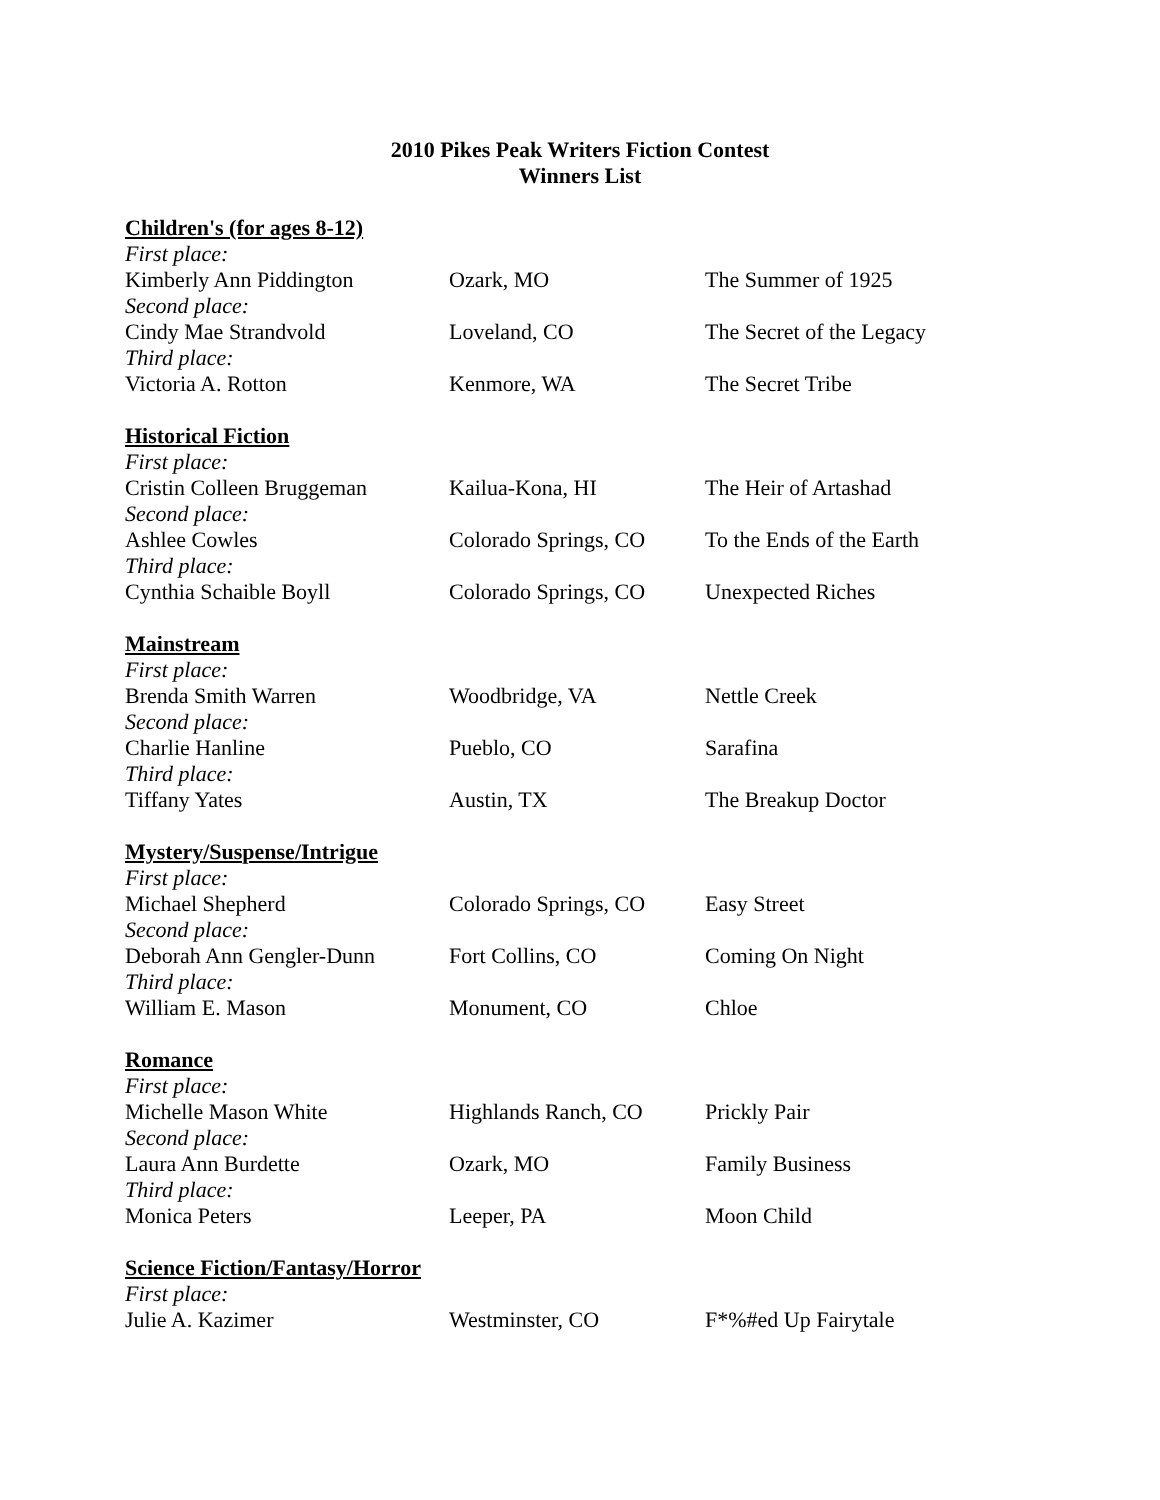2010 Pikes Peak Writers Fiction Contest
Winners List
| Children's (for ages 8-12) | | |
| First place: | | |
| Kimberly Ann Piddington | Ozark, MO | The Summer of 1925 |
| Second place: | | |
| Cindy Mae Strandvold | Loveland, CO | The Secret of the Legacy |
| Third place: | | |
| Victoria A. Rotton | Kenmore, WA | The Secret Tribe |
| Historical Fiction | | |
| First place: | | |
| Cristin Colleen Bruggeman | Kailua-Kona, HI | The Heir of Artashad |
| Second place: | | |
| Ashlee Cowles | Colorado Springs, CO | To the Ends of the Earth |
| Third place: | | |
| Cynthia Schaible Boyll | Colorado Springs, CO | Unexpected Riches |
| Mainstream | | |
| First place: | | |
| Brenda Smith Warren | Woodbridge, VA | Nettle Creek |
| Second place: | | |
| Charlie Hanline | Pueblo, CO | Sarafina |
| Third place: | | |
| Tiffany Yates | Austin, TX | The Breakup Doctor |
| Mystery/Suspense/Intrigue | | |
| First place: | | |
| Michael Shepherd | Colorado Springs, CO | Easy Street |
| Second place: | | |
| Deborah Ann Gengler-Dunn | Fort Collins, CO | Coming On Night |
| Third place: | | |
| William E. Mason | Monument, CO | Chloe |
| Romance | | |
| First place: | | |
| Michelle Mason White | Highlands Ranch, CO | Prickly Pair |
| Second place: | | |
| Laura Ann Burdette | Ozark, MO | Family Business |
| Third place: | | |
| Monica Peters | Leeper, PA | Moon Child |
| Science Fiction/Fantasy/Horror | | |
| First place: | | |
| Julie A. Kazimer | Westminster, CO | F*%#ed Up Fairytale |